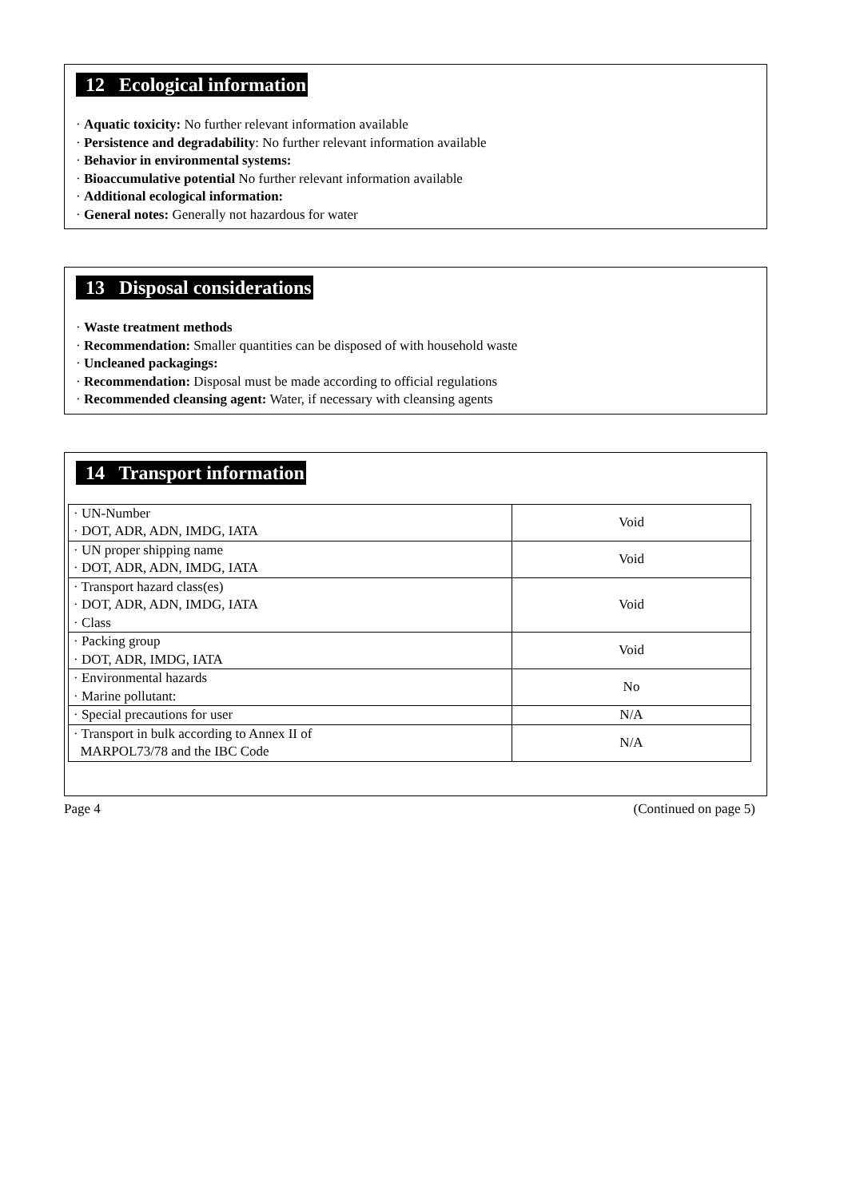12 Ecological information
· Aquatic toxicity: No further relevant information available
· Persistence and degradability: No further relevant information available
· Behavior in environmental systems:
· Bioaccumulative potential No further relevant information available
· Additional ecological information:
· General notes: Generally not hazardous for water
13 Disposal considerations
· Waste treatment methods
· Recommendation: Smaller quantities can be disposed of with household waste
· Uncleaned packagings:
· Recommendation: Disposal must be made according to official regulations
· Recommended cleansing agent: Water, if necessary with cleansing agents
14 Transport information
| · UN-Number · DOT, ADR, ADN, IMDG, IATA | Void |
| · UN proper shipping name · DOT, ADR, ADN, IMDG, IATA | Void |
| · Transport hazard class(es) · DOT, ADR, ADN, IMDG, IATA · Class | Void |
| · Packing group · DOT, ADR, IMDG, IATA | Void |
| · Environmental hazards · Marine pollutant: | No |
| · Special precautions for user | N/A |
| · Transport in bulk according to Annex II of MARPOL73/78 and the IBC Code | N/A |
Page 4 (Continued on page 5)